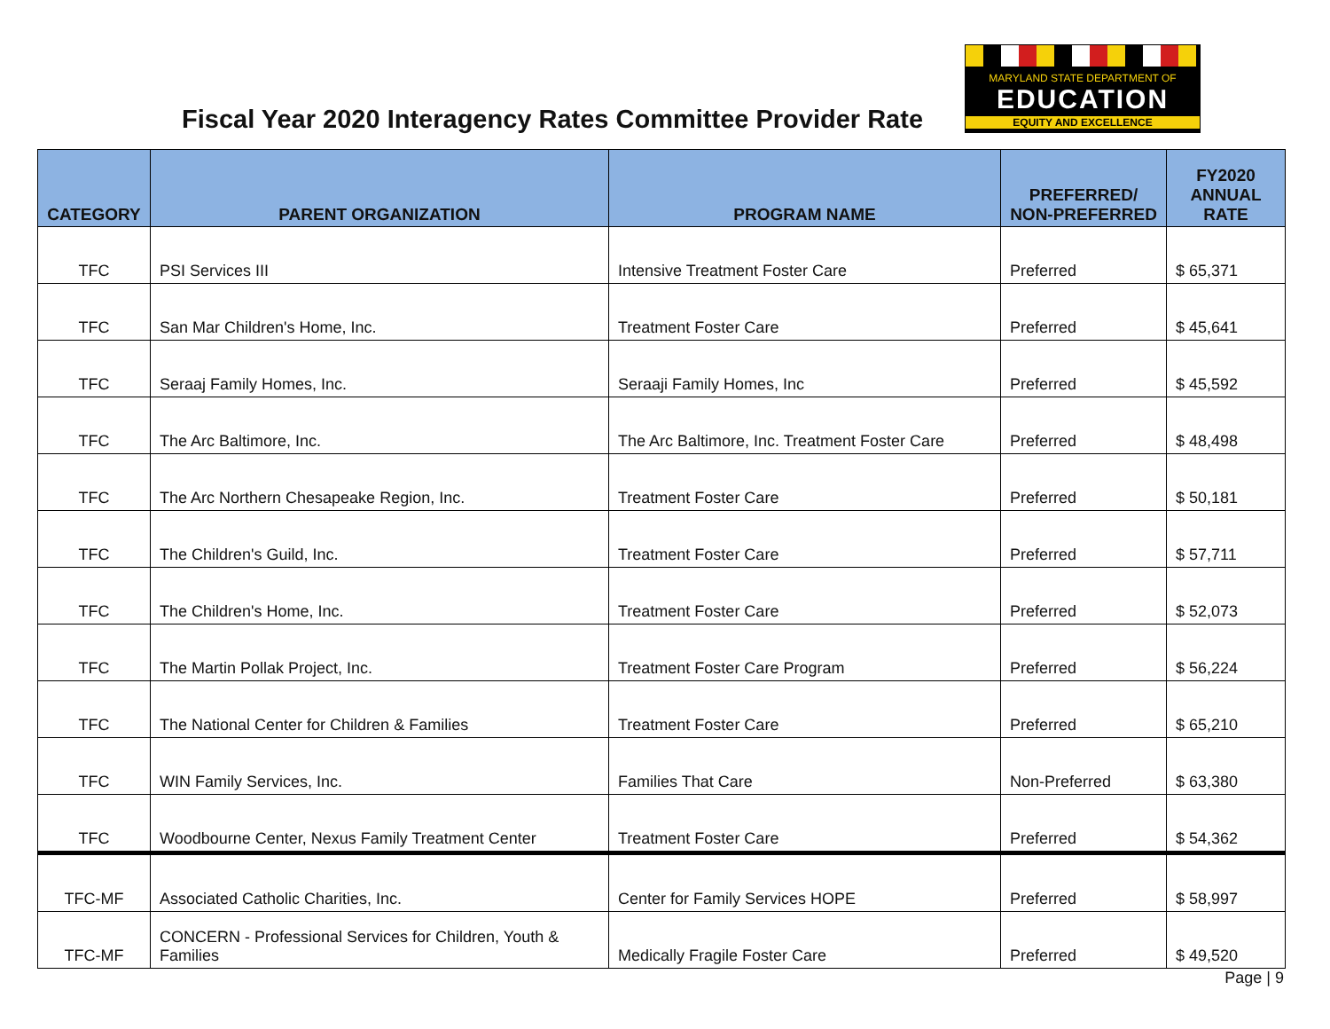Fiscal Year 2020 Interagency Rates Committee Provider Rate
MARYLAND STATE DEPARTMENT OF
EDUCATION
EQUITY AND EXCELLENCE
| CATEGORY | PARENT ORGANIZATION | PROGRAM NAME | PREFERRED/ NON-PREFERRED | FY2020 ANNUAL RATE |
| --- | --- | --- | --- | --- |
| TFC | PSI Services III | Intensive Treatment Foster Care | Preferred | $ 65,371 |
| TFC | San Mar Children's Home, Inc. | Treatment Foster Care | Preferred | $ 45,641 |
| TFC | Seraaj Family Homes, Inc. | Seraaji Family Homes, Inc | Preferred | $ 45,592 |
| TFC | The Arc Baltimore, Inc. | The Arc Baltimore, Inc. Treatment Foster Care | Preferred | $ 48,498 |
| TFC | The Arc Northern Chesapeake Region, Inc. | Treatment Foster Care | Preferred | $ 50,181 |
| TFC | The Children's Guild, Inc. | Treatment Foster Care | Preferred | $ 57,711 |
| TFC | The Children's Home, Inc. | Treatment Foster Care | Preferred | $ 52,073 |
| TFC | The Martin Pollak Project, Inc. | Treatment Foster Care Program | Preferred | $ 56,224 |
| TFC | The National Center for Children & Families | Treatment Foster Care | Preferred | $ 65,210 |
| TFC | WIN Family Services, Inc. | Families That Care | Non-Preferred | $ 63,380 |
| TFC | Woodbourne Center, Nexus Family Treatment Center | Treatment Foster Care | Preferred | $ 54,362 |
| TFC-MF | Associated Catholic Charities, Inc. | Center for Family Services HOPE | Preferred | $ 58,997 |
| TFC-MF | CONCERN - Professional Services for Children, Youth & Families | Medically Fragile Foster Care | Preferred | $ 49,520 |
Page | 9